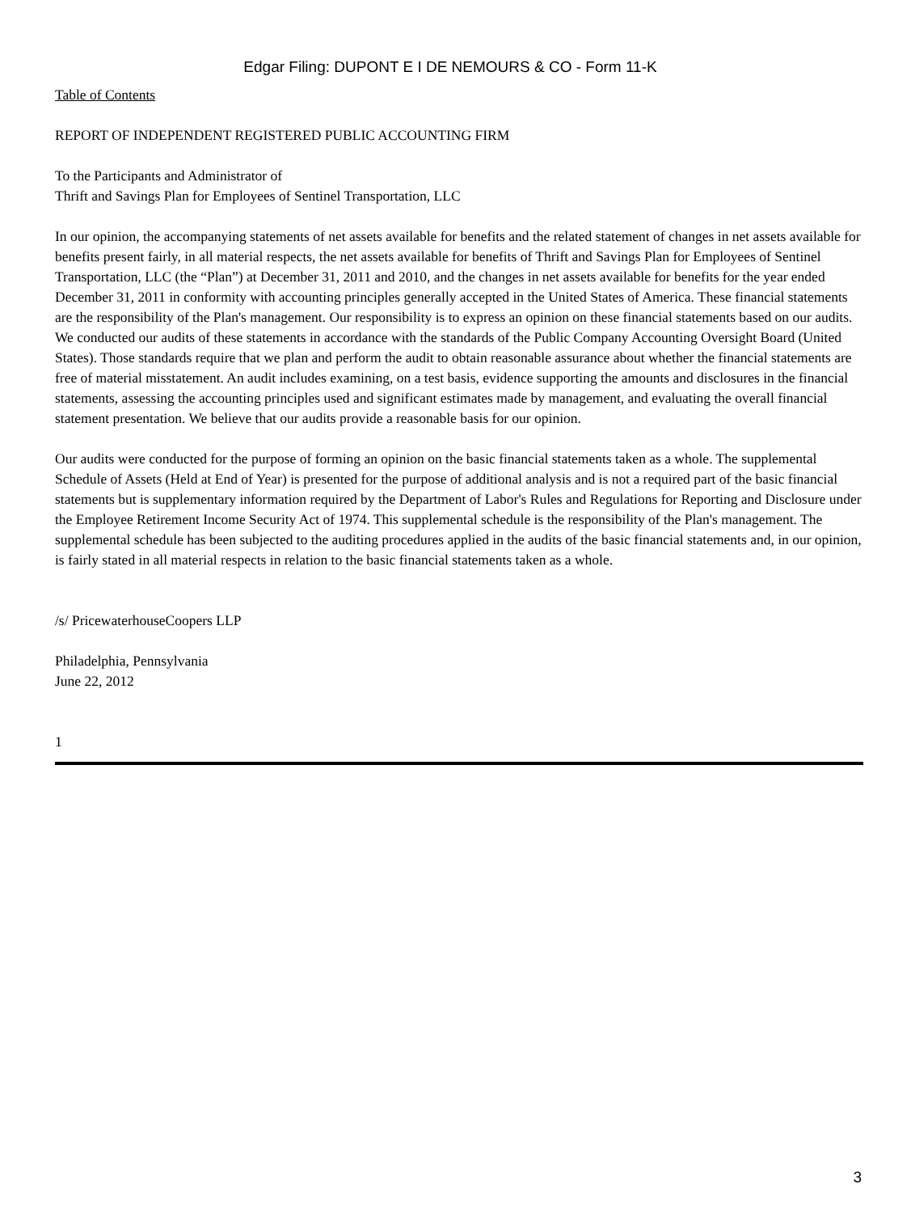Edgar Filing: DUPONT E I DE NEMOURS & CO - Form 11-K
Table of Contents
REPORT OF INDEPENDENT REGISTERED PUBLIC ACCOUNTING FIRM
To the Participants and Administrator of
Thrift and Savings Plan for Employees of Sentinel Transportation, LLC
In our opinion, the accompanying statements of net assets available for benefits and the related statement of changes in net assets available for benefits present fairly, in all material respects, the net assets available for benefits of Thrift and Savings Plan for Employees of Sentinel Transportation, LLC (the “Plan”) at December 31, 2011 and 2010, and the changes in net assets available for benefits for the year ended December 31, 2011 in conformity with accounting principles generally accepted in the United States of America. These financial statements are the responsibility of the Plan's management. Our responsibility is to express an opinion on these financial statements based on our audits. We conducted our audits of these statements in accordance with the standards of the Public Company Accounting Oversight Board (United States). Those standards require that we plan and perform the audit to obtain reasonable assurance about whether the financial statements are free of material misstatement. An audit includes examining, on a test basis, evidence supporting the amounts and disclosures in the financial statements, assessing the accounting principles used and significant estimates made by management, and evaluating the overall financial statement presentation. We believe that our audits provide a reasonable basis for our opinion.
Our audits were conducted for the purpose of forming an opinion on the basic financial statements taken as a whole. The supplemental Schedule of Assets (Held at End of Year) is presented for the purpose of additional analysis and is not a required part of the basic financial statements but is supplementary information required by the Department of Labor's Rules and Regulations for Reporting and Disclosure under the Employee Retirement Income Security Act of 1974. This supplemental schedule is the responsibility of the Plan's management. The supplemental schedule has been subjected to the auditing procedures applied in the audits of the basic financial statements and, in our opinion, is fairly stated in all material respects in relation to the basic financial statements taken as a whole.
/s/ PricewaterhouseCoopers LLP
Philadelphia, Pennsylvania
June 22, 2012
1
3